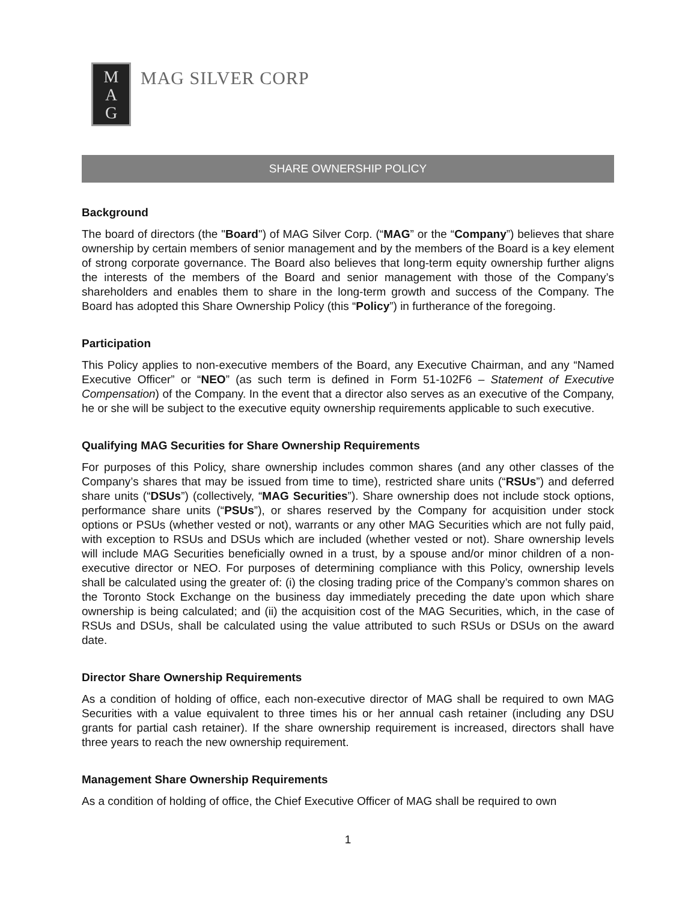M
A
G
MAG SILVER CORP
SHARE OWNERSHIP POLICY
Background
The board of directors (the "Board") of MAG Silver Corp. (“MAG” or the “Company”) believes that share ownership by certain members of senior management and by the members of the Board is a key element of strong corporate governance. The Board also believes that long-term equity ownership further aligns the interests of the members of the Board and senior management with those of the Company’s shareholders and enables them to share in the long-term growth and success of the Company. The Board has adopted this Share Ownership Policy (this “Policy”) in furtherance of the foregoing.
Participation
This Policy applies to non-executive members of the Board, any Executive Chairman, and any “Named Executive Officer” or “NEO” (as such term is defined in Form 51-102F6 – Statement of Executive Compensation) of the Company. In the event that a director also serves as an executive of the Company, he or she will be subject to the executive equity ownership requirements applicable to such executive.
Qualifying MAG Securities for Share Ownership Requirements
For purposes of this Policy, share ownership includes common shares (and any other classes of the Company’s shares that may be issued from time to time), restricted share units (“RSUs”) and deferred share units (“DSUs”) (collectively, “MAG Securities”). Share ownership does not include stock options, performance share units (“PSUs”), or shares reserved by the Company for acquisition under stock options or PSUs (whether vested or not), warrants or any other MAG Securities which are not fully paid, with exception to RSUs and DSUs which are included (whether vested or not). Share ownership levels will include MAG Securities beneficially owned in a trust, by a spouse and/or minor children of a non-executive director or NEO. For purposes of determining compliance with this Policy, ownership levels shall be calculated using the greater of: (i) the closing trading price of the Company’s common shares on the Toronto Stock Exchange on the business day immediately preceding the date upon which share ownership is being calculated; and (ii) the acquisition cost of the MAG Securities, which, in the case of RSUs and DSUs, shall be calculated using the value attributed to such RSUs or DSUs on the award date.
Director Share Ownership Requirements
As a condition of holding of office, each non-executive director of MAG shall be required to own MAG Securities with a value equivalent to three times his or her annual cash retainer (including any DSU grants for partial cash retainer). If the share ownership requirement is increased, directors shall have three years to reach the new ownership requirement.
Management Share Ownership Requirements
As a condition of holding of office, the Chief Executive Officer of MAG shall be required to own
1